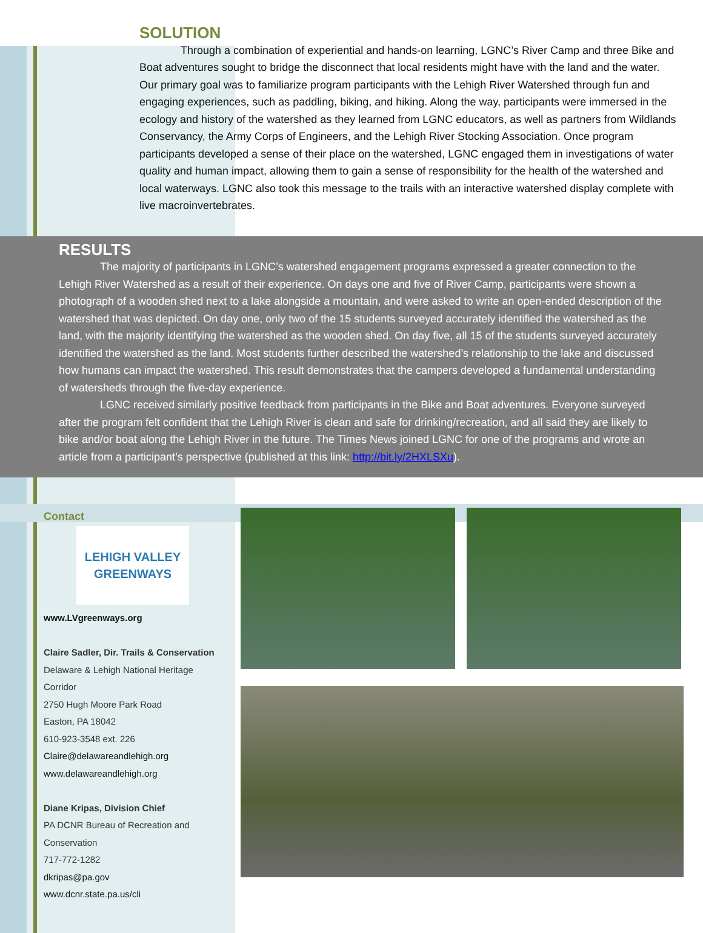SOLUTION
Through a combination of experiential and hands-on learning, LGNC’s River Camp and three Bike and Boat adventures sought to bridge the disconnect that local residents might have with the land and the water. Our primary goal was to familiarize program participants with the Lehigh River Watershed through fun and engaging experiences, such as paddling, biking, and hiking. Along the way, participants were immersed in the ecology and history of the watershed as they learned from LGNC educators, as well as partners from Wildlands Conservancy, the Army Corps of Engineers, and the Lehigh River Stocking Association. Once program participants developed a sense of their place on the watershed, LGNC engaged them in investigations of water quality and human impact, allowing them to gain a sense of responsibility for the health of the watershed and local waterways. LGNC also took this message to the trails with an interactive watershed display complete with live macroinvertebrates.
RESULTS
The majority of participants in LGNC’s watershed engagement programs expressed a greater connection to the Lehigh River Watershed as a result of their experience. On days one and five of River Camp, participants were shown a photograph of a wooden shed next to a lake alongside a mountain, and were asked to write an open-ended description of the watershed that was depicted. On day one, only two of the 15 students surveyed accurately identified the watershed as the land, with the majority identifying the watershed as the wooden shed. On day five, all 15 of the students surveyed accurately identified the watershed as the land. Most students further described the watershed’s relationship to the lake and discussed how humans can impact the watershed. This result demonstrates that the campers developed a fundamental understanding of watersheds through the five-day experience.
LGNC received similarly positive feedback from participants in the Bike and Boat adventures. Everyone surveyed after the program felt confident that the Lehigh River is clean and safe for drinking/recreation, and all said they are likely to bike and/or boat along the Lehigh River in the future. The Times News joined LGNC for one of the programs and wrote an article from a participant’s perspective (published at this link: http://bit.ly/2HXLSXu).
Contact
LEHIGH VALLEY
GREENWAYS
www.LVgreenways.org
Claire Sadler, Dir. Trails & Conservation
Delaware & Lehigh National Heritage Corridor
2750 Hugh Moore Park Road
Easton, PA 18042
610-923-3548 ext. 226
Claire@delawareandlehigh.org
www.delawareandlehigh.org
Diane Kripas, Division Chief
PA DCNR Bureau of Recreation and Conservation
717-772-1282
dkripas@pa.gov
www.dcnr.state.pa.us/cli